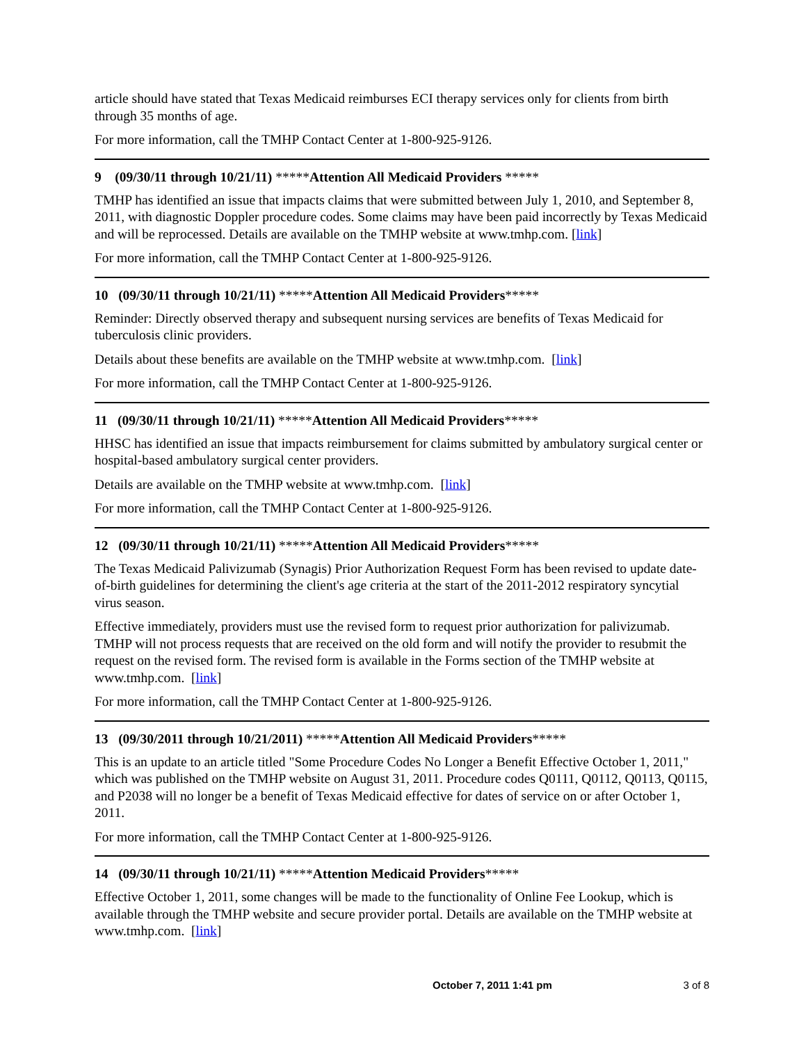article should have stated that Texas Medicaid reimburses ECI therapy services only for clients from birth through 35 months of age.
For more information, call the TMHP Contact Center at 1-800-925-9126.
9 (09/30/11 through 10/21/11) *****Attention All Medicaid Providers *****
TMHP has identified an issue that impacts claims that were submitted between July 1, 2010, and September 8, 2011, with diagnostic Doppler procedure codes. Some claims may have been paid incorrectly by Texas Medicaid and will be reprocessed. Details are available on the TMHP website at www.tmhp.com. [link]
For more information, call the TMHP Contact Center at 1-800-925-9126.
10 (09/30/11 through 10/21/11) *****Attention All Medicaid Providers*****
Reminder: Directly observed therapy and subsequent nursing services are benefits of Texas Medicaid for tuberculosis clinic providers.
Details about these benefits are available on the TMHP website at www.tmhp.com. [link]
For more information, call the TMHP Contact Center at 1-800-925-9126.
11 (09/30/11 through 10/21/11) *****Attention All Medicaid Providers*****
HHSC has identified an issue that impacts reimbursement for claims submitted by ambulatory surgical center or hospital-based ambulatory surgical center providers.
Details are available on the TMHP website at www.tmhp.com. [link]
For more information, call the TMHP Contact Center at 1-800-925-9126.
12 (09/30/11 through 10/21/11) *****Attention All Medicaid Providers*****
The Texas Medicaid Palivizumab (Synagis) Prior Authorization Request Form has been revised to update date-of-birth guidelines for determining the client's age criteria at the start of the 2011-2012 respiratory syncytial virus season.
Effective immediately, providers must use the revised form to request prior authorization for palivizumab. TMHP will not process requests that are received on the old form and will notify the provider to resubmit the request on the revised form. The revised form is available in the Forms section of the TMHP website at www.tmhp.com. [link]
For more information, call the TMHP Contact Center at 1-800-925-9126.
13 (09/30/2011 through 10/21/2011) *****Attention All Medicaid Providers*****
This is an update to an article titled "Some Procedure Codes No Longer a Benefit Effective October 1, 2011," which was published on the TMHP website on August 31, 2011. Procedure codes Q0111, Q0112, Q0113, Q0115, and P2038 will no longer be a benefit of Texas Medicaid effective for dates of service on or after October 1, 2011.
For more information, call the TMHP Contact Center at 1-800-925-9126.
14 (09/30/11 through 10/21/11) *****Attention Medicaid Providers*****
Effective October 1, 2011, some changes will be made to the functionality of Online Fee Lookup, which is available through the TMHP website and secure provider portal. Details are available on the TMHP website at www.tmhp.com. [link]
October 7, 2011 1:41 pm 3 of 8